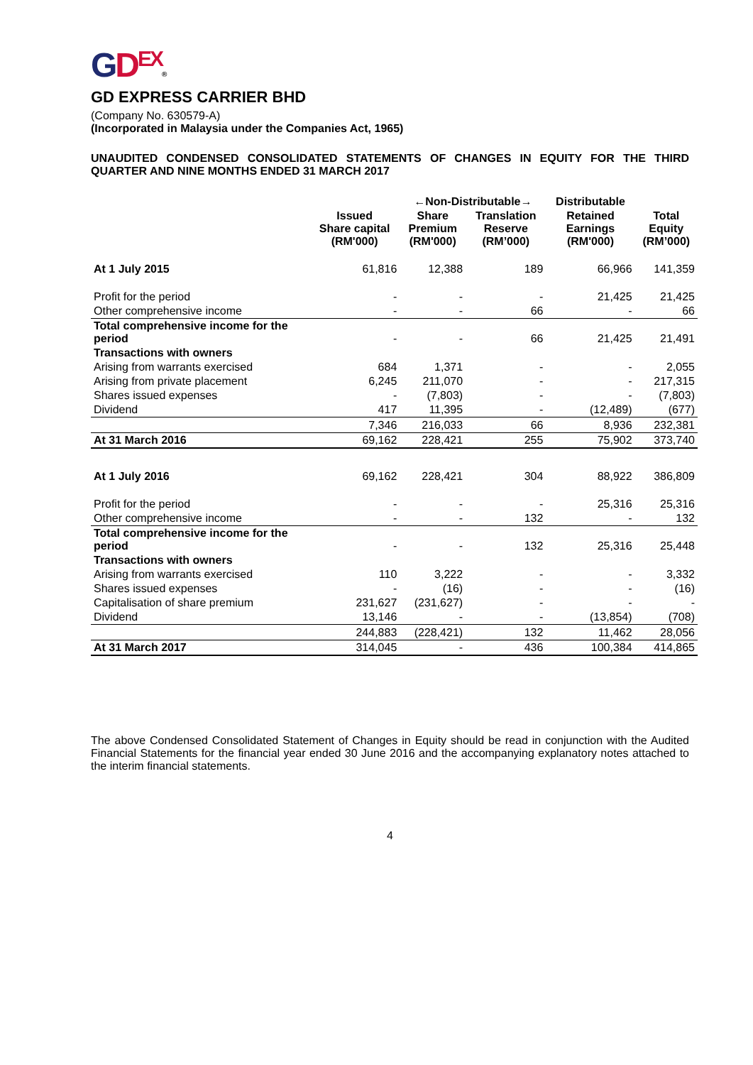GDEX®
GD EXPRESS CARRIER BHD
(Company No. 630579-A)
(Incorporated in Malaysia under the Companies Act, 1965)
UNAUDITED CONDENSED CONSOLIDATED STATEMENTS OF CHANGES IN EQUITY FOR THE THIRD QUARTER AND NINE MONTHS ENDED 31 MARCH 2017
| | | ←Non-Distributable→ | | Distributable | |
| --- | --- | --- | --- | --- | --- |
| | Issued Share capital (RM'000) | Share Premium (RM'000) | Translation Reserve (RM’000) | Retained Earnings (RM'000) | Total Equity (RM’000) |
| At 1 July 2015 | 61,816 | 12,388 | 189 | 66,966 | 141,359 |
| Profit for the period | - | - | - | 21,425 | 21,425 |
| Other comprehensive income | - | - | 66 | - | 66 |
| Total comprehensive income for the period | - | - | 66 | 21,425 | 21,491 |
| Transactions with owners | | | | | |
| Arising from warrants exercised | 684 | 1,371 | - | - | 2,055 |
| Arising from private placement | 6,245 | 211,070 | - | - | 217,315 |
| Shares issued expenses | - | (7,803) | - | - | (7,803) |
| Dividend | 417 | 11,395 | - | (12,489) | (677) |
| | 7,346 | 216,033 | 66 | 8,936 | 232,381 |
| At 31 March 2016 | 69,162 | 228,421 | 255 | 75,902 | 373,740 |
| At 1 July 2016 | 69,162 | 228,421 | 304 | 88,922 | 386,809 |
| Profit for the period | - | - | - | 25,316 | 25,316 |
| Other comprehensive income | - | - | 132 | - | 132 |
| Total comprehensive income for the period | - | - | 132 | 25,316 | 25,448 |
| Transactions with owners | | | | | |
| Arising from warrants exercised | 110 | 3,222 | - | - | 3,332 |
| Shares issued expenses | - | (16) | - | - | (16) |
| Capitalisation of share premium | 231,627 | (231,627) | - | - | - |
| Dividend | 13,146 | - | - | (13,854) | (708) |
| | 244,883 | (228,421) | 132 | 11,462 | 28,056 |
| At 31 March 2017 | 314,045 | - | 436 | 100,384 | 414,865 |
The above Condensed Consolidated Statement of Changes in Equity should be read in conjunction with the Audited Financial Statements for the financial year ended 30 June 2016 and the accompanying explanatory notes attached to the interim financial statements.
4